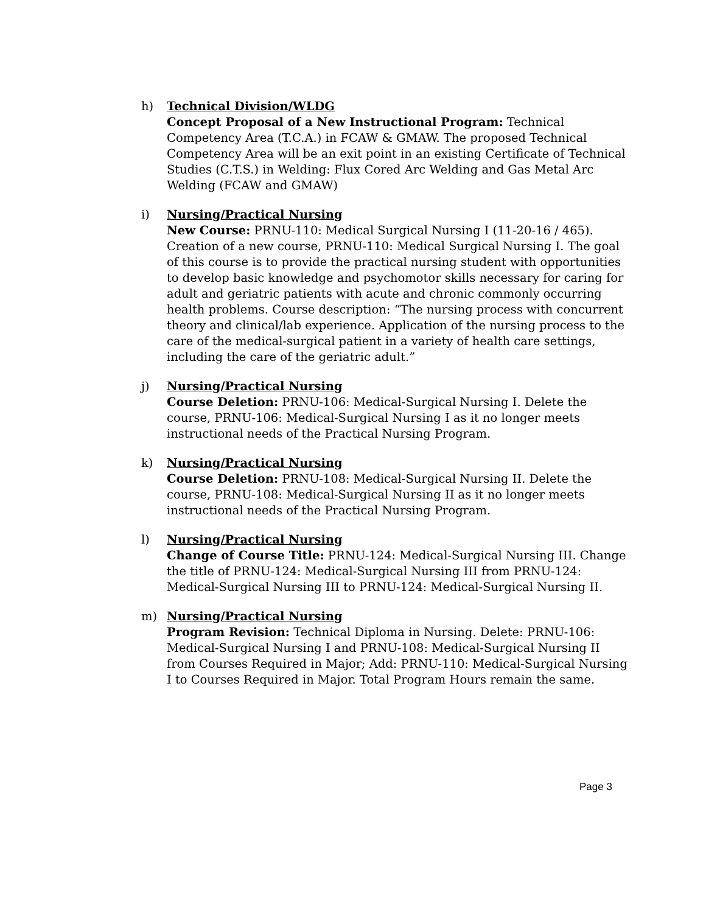h) Technical Division/WLDG
Concept Proposal of a New Instructional Program: Technical Competency Area (T.C.A.) in FCAW & GMAW. The proposed Technical Competency Area will be an exit point in an existing Certificate of Technical Studies (C.T.S.) in Welding: Flux Cored Arc Welding and Gas Metal Arc Welding (FCAW and GMAW)
i) Nursing/Practical Nursing
New Course: PRNU-110: Medical Surgical Nursing I (11-20-16 / 465). Creation of a new course, PRNU-110: Medical Surgical Nursing I. The goal of this course is to provide the practical nursing student with opportunities to develop basic knowledge and psychomotor skills necessary for caring for adult and geriatric patients with acute and chronic commonly occurring health problems. Course description: “The nursing process with concurrent theory and clinical/lab experience. Application of the nursing process to the care of the medical-surgical patient in a variety of health care settings, including the care of the geriatric adult.”
j) Nursing/Practical Nursing
Course Deletion: PRNU-106: Medical-Surgical Nursing I. Delete the course, PRNU-106: Medical-Surgical Nursing I as it no longer meets instructional needs of the Practical Nursing Program.
k) Nursing/Practical Nursing
Course Deletion: PRNU-108: Medical-Surgical Nursing II. Delete the course, PRNU-108: Medical-Surgical Nursing II as it no longer meets instructional needs of the Practical Nursing Program.
l) Nursing/Practical Nursing
Change of Course Title: PRNU-124: Medical-Surgical Nursing III. Change the title of PRNU-124: Medical-Surgical Nursing III from PRNU-124: Medical-Surgical Nursing III to PRNU-124: Medical-Surgical Nursing II.
m) Nursing/Practical Nursing
Program Revision: Technical Diploma in Nursing. Delete: PRNU-106: Medical-Surgical Nursing I and PRNU-108: Medical-Surgical Nursing II from Courses Required in Major; Add: PRNU-110: Medical-Surgical Nursing I to Courses Required in Major. Total Program Hours remain the same.
Page 3